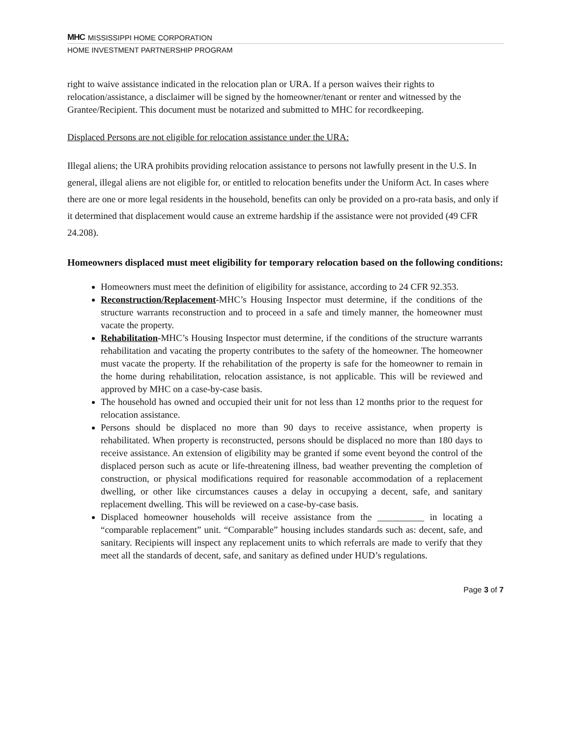MHC MISSISSIPPI HOME CORPORATION
HOME INVESTMENT PARTNERSHIP PROGRAM
right to waive assistance indicated in the relocation plan or URA. If a person waives their rights to relocation/assistance, a disclaimer will be signed by the homeowner/tenant or renter and witnessed by the Grantee/Recipient. This document must be notarized and submitted to MHC for recordkeeping.
Displaced Persons are not eligible for relocation assistance under the URA:
Illegal aliens; the URA prohibits providing relocation assistance to persons not lawfully present in the U.S. In general, illegal aliens are not eligible for, or entitled to relocation benefits under the Uniform Act. In cases where there are one or more legal residents in the household, benefits can only be provided on a pro-rata basis, and only if it determined that displacement would cause an extreme hardship if the assistance were not provided (49 CFR 24.208).
Homeowners displaced must meet eligibility for temporary relocation based on the following conditions:
Homeowners must meet the definition of eligibility for assistance, according to 24 CFR 92.353.
Reconstruction/Replacement-MHC’s Housing Inspector must determine, if the conditions of the structure warrants reconstruction and to proceed in a safe and timely manner, the homeowner must vacate the property.
Rehabilitation-MHC’s Housing Inspector must determine, if the conditions of the structure warrants rehabilitation and vacating the property contributes to the safety of the homeowner. The homeowner must vacate the property. If the rehabilitation of the property is safe for the homeowner to remain in the home during rehabilitation, relocation assistance, is not applicable. This will be reviewed and approved by MHC on a case-by-case basis.
The household has owned and occupied their unit for not less than 12 months prior to the request for relocation assistance.
Persons should be displaced no more than 90 days to receive assistance, when property is rehabilitated. When property is reconstructed, persons should be displaced no more than 180 days to receive assistance. An extension of eligibility may be granted if some event beyond the control of the displaced person such as acute or life-threatening illness, bad weather preventing the completion of construction, or physical modifications required for reasonable accommodation of a replacement dwelling, or other like circumstances causes a delay in occupying a decent, safe, and sanitary replacement dwelling. This will be reviewed on a case-by-case basis.
Displaced homeowner households will receive assistance from the __________ in locating a “comparable replacement” unit. “Comparable” housing includes standards such as: decent, safe, and sanitary. Recipients will inspect any replacement units to which referrals are made to verify that they meet all the standards of decent, safe, and sanitary as defined under HUD’s regulations.
Page 3 of 7